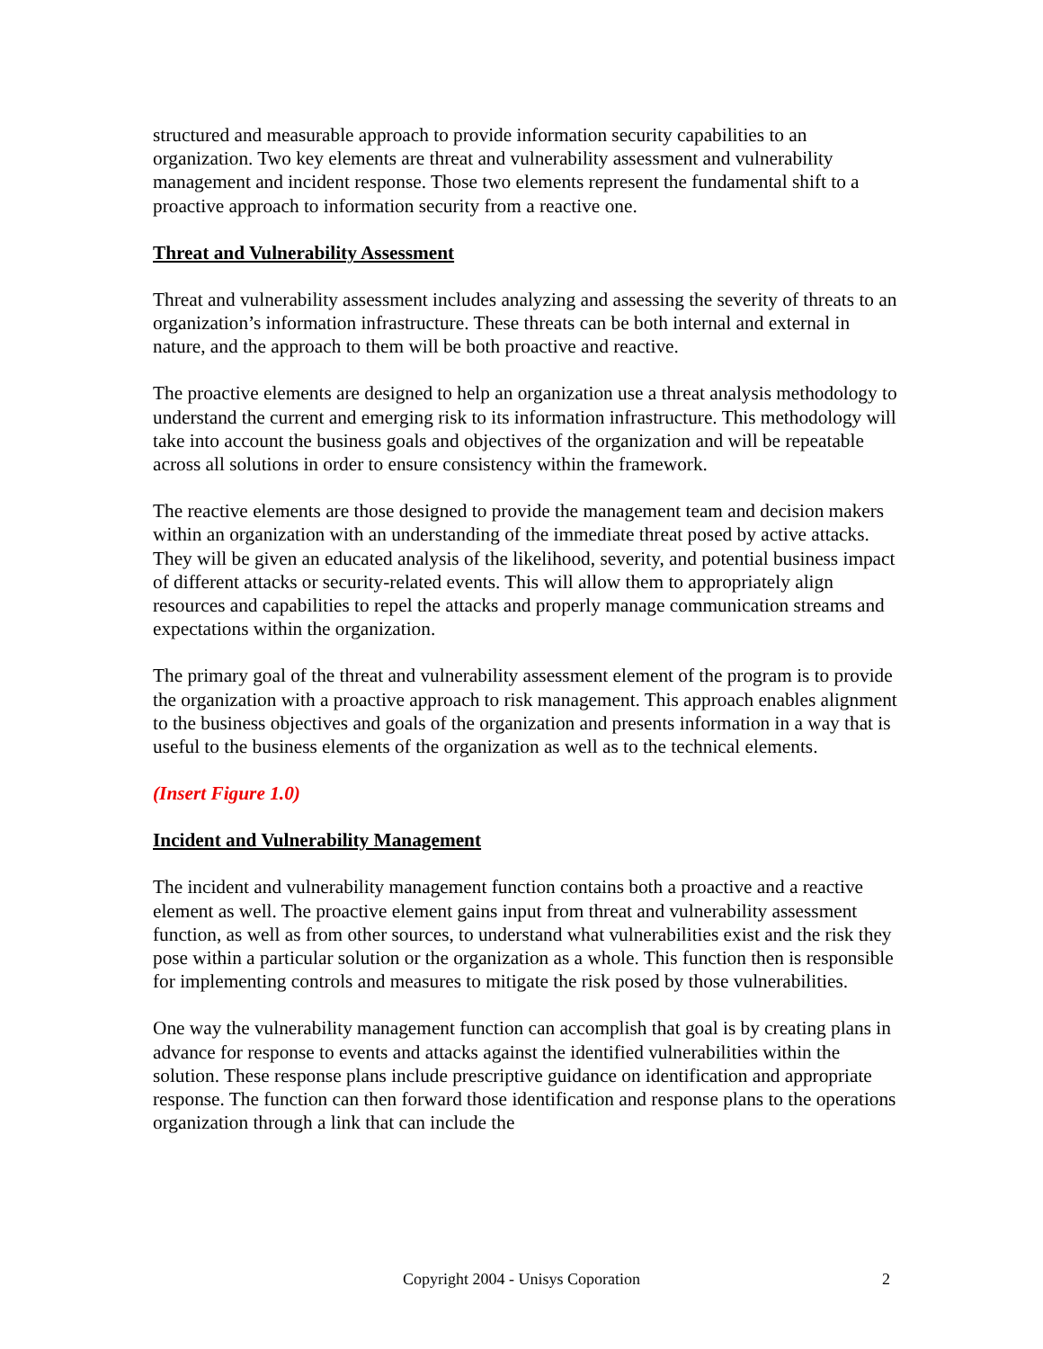structured and measurable approach to provide information security capabilities to an organization. Two key elements are threat and vulnerability assessment and vulnerability management and incident response. Those two elements represent the fundamental shift to a proactive approach to information security from a reactive one.
Threat and Vulnerability Assessment
Threat and vulnerability assessment includes analyzing and assessing the severity of threats to an organization’s information infrastructure. These threats can be both internal and external in nature, and the approach to them will be both proactive and reactive.
The proactive elements are designed to help an organization use a threat analysis methodology to understand the current and emerging risk to its information infrastructure. This methodology will take into account the business goals and objectives of the organization and will be repeatable across all solutions in order to ensure consistency within the framework.
The reactive elements are those designed to provide the management team and decision makers within an organization with an understanding of the immediate threat posed by active attacks. They will be given an educated analysis of the likelihood, severity, and potential business impact of different attacks or security-related events. This will allow them to appropriately align resources and capabilities to repel the attacks and properly manage communication streams and expectations within the organization.
The primary goal of the threat and vulnerability assessment element of the program is to provide the organization with a proactive approach to risk management. This approach enables alignment to the business objectives and goals of the organization and presents information in a way that is useful to the business elements of the organization as well as to the technical elements.
(Insert Figure 1.0)
Incident and Vulnerability Management
The incident and vulnerability management function contains both a proactive and a reactive element as well. The proactive element gains input from threat and vulnerability assessment function, as well as from other sources, to understand what vulnerabilities exist and the risk they pose within a particular solution or the organization as a whole. This function then is responsible for implementing controls and measures to mitigate the risk posed by those vulnerabilities.
One way the vulnerability management function can accomplish that goal is by creating plans in advance for response to events and attacks against the identified vulnerabilities within the solution. These response plans include prescriptive guidance on identification and appropriate response. The function can then forward those identification and response plans to the operations organization through a link that can include the
Copyright 2004 - Unisys Coporation
2